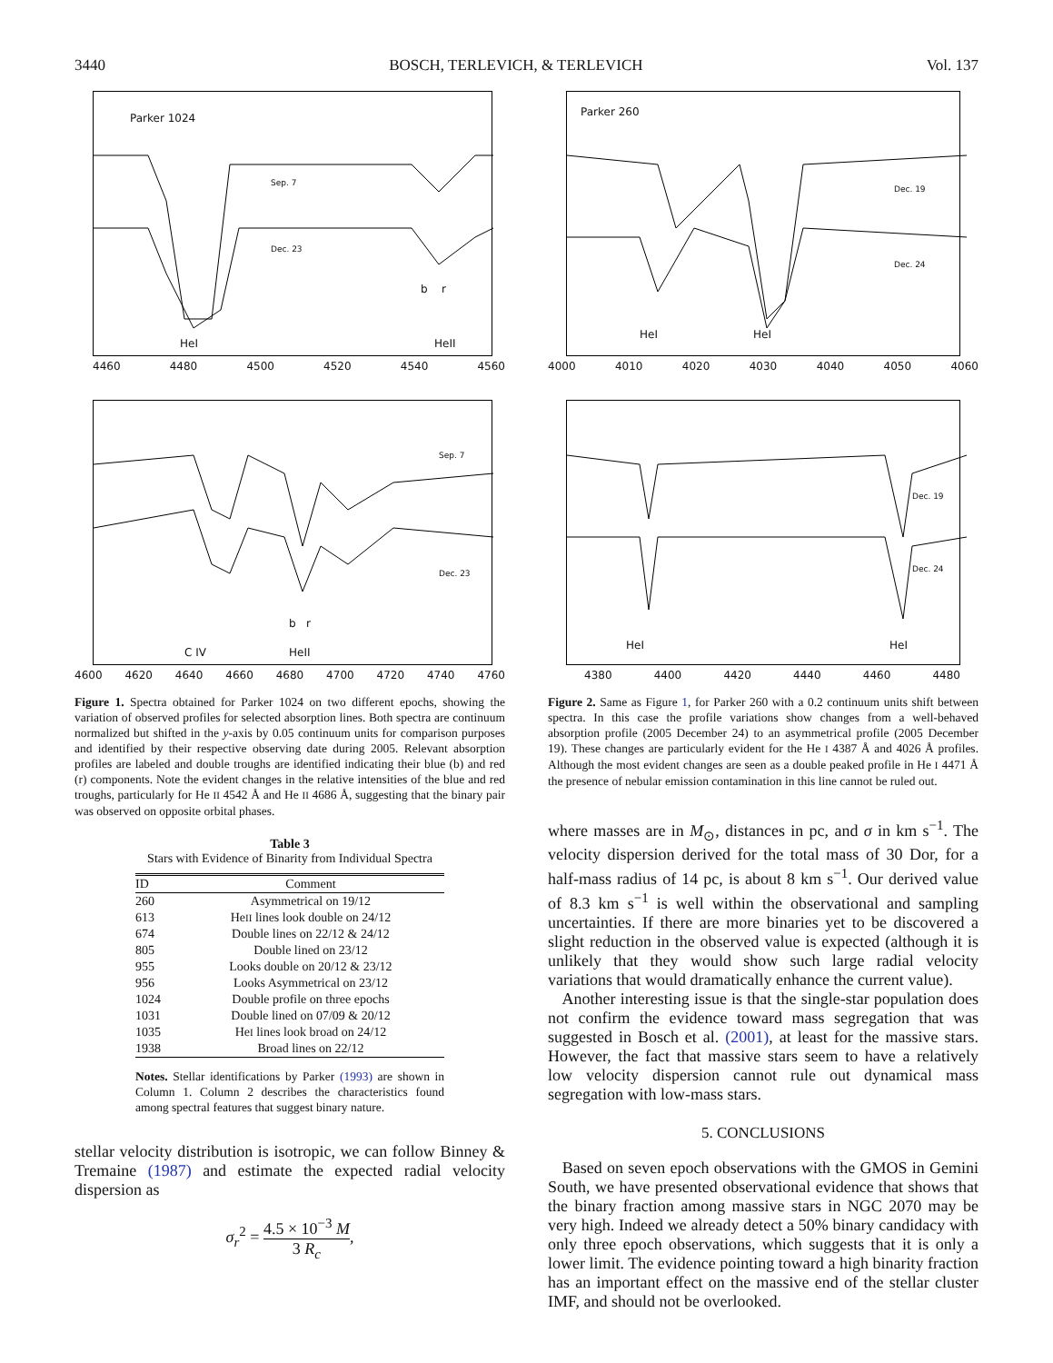3440 BOSCH, TERLEVICH, & TERLEVICH Vol. 137
Parker 1024
Sep. 7
Dec. 23
b r
HeI HeII
4460 4480 4500 4520 4540 4560
Sep. 7
Dec. 23
b r
C IV HeII
4600 4620 4640 4660 4680 4700 4720 4740 4760
Figure 1. Spectra obtained for Parker 1024 on two different epochs, showing the variation of observed profiles for selected absorption lines. Both spectra are continuum normalized but shifted in the y-axis by 0.05 continuum units for comparison purposes and identified by their respective observing date during 2005. Relevant absorption profiles are labeled and double troughs are identified indicating their blue (b) and red (r) components. Note the evident changes in the relative intensities of the blue and red troughs, particularly for He II 4542 Å and He II 4686 Å, suggesting that the binary pair was observed on opposite orbital phases.
Table 3
Stars with Evidence of Binarity from Individual Spectra
| ID | Comment |
| --- | --- |
| 260 | Asymmetrical on 19/12 |
| 613 | He II lines look double on 24/12 |
| 674 | Double lines on 22/12 & 24/12 |
| 805 | Double lined on 23/12 |
| 955 | Looks double on 20/12 & 23/12 |
| 956 | Looks Asymmetrical on 23/12 |
| 1024 | Double profile on three epochs |
| 1031 | Double lined on 07/09 & 20/12 |
| 1035 | He I lines look broad on 24/12 |
| 1938 | Broad lines on 22/12 |
Notes. Stellar identifications by Parker (1993) are shown in Column 1. Column 2 describes the characteristics found among spectral features that suggest binary nature.
stellar velocity distribution is isotropic, we can follow Binney & Tremaine (1987) and estimate the expected radial velocity dispersion as
σ<sub>r</sub><sup>2</sup> = 4.5 × 10<sup>−3</sup> M 3 R<sub>c</sub>,
Parker 260
Dec. 19
Dec. 24
HeI HeI
4000 4010 4020 4030 4040 4050 4060
Dec. 19
Dec. 24
HeI HeI
4380 4400 4420 4440 4460 4480
Figure 2. Same as Figure 1, for Parker 260 with a 0.2 continuum units shift between spectra. In this case the profile variations show changes from a well-behaved absorption profile (2005 December 24) to an asymmetrical profile (2005 December 19). These changes are particularly evident for the He I 4387 Å and 4026 Å profiles. Although the most evident changes are seen as a double peaked profile in He I 4471 Å the presence of nebular emission contamination in this line cannot be ruled out.
where masses are in M<sub>⊙</sub>, distances in pc, and σ in km s<sup>−1</sup>. The velocity dispersion derived for the total mass of 30 Dor, for a half-mass radius of 14 pc, is about 8 km s<sup>−1</sup>. Our derived value of 8.3 km s<sup>−1</sup> is well within the observational and sampling uncertainties. If there are more binaries yet to be discovered a slight reduction in the observed value is expected (although it is unlikely that they would show such large radial velocity variations that would dramatically enhance the current value).
Another interesting issue is that the single-star population does not confirm the evidence toward mass segregation that was suggested in Bosch et al. (2001), at least for the massive stars. However, the fact that massive stars seem to have a relatively low velocity dispersion cannot rule out dynamical mass segregation with low-mass stars.
5. CONCLUSIONS
Based on seven epoch observations with the GMOS in Gemini South, we have presented observational evidence that shows that the binary fraction among massive stars in NGC 2070 may be very high. Indeed we already detect a 50% binary candidacy with only three epoch observations, which suggests that it is only a lower limit. The evidence pointing toward a high binarity fraction has an important effect on the massive end of the stellar cluster IMF, and should not be overlooked.